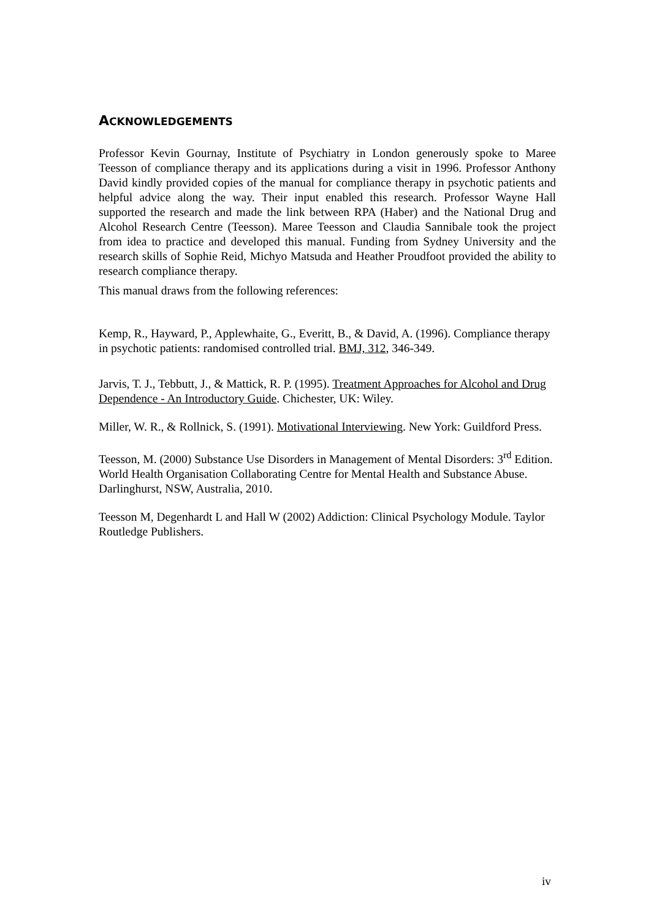ACKNOWLEDGEMENTS
Professor Kevin Gournay, Institute of Psychiatry in London generously spoke to Maree Teesson of compliance therapy and its applications during a visit in 1996. Professor Anthony David kindly provided copies of the manual for compliance therapy in psychotic patients and helpful advice along the way. Their input enabled this research. Professor Wayne Hall supported the research and made the link between RPA (Haber) and the National Drug and Alcohol Research Centre (Teesson). Maree Teesson and Claudia Sannibale took the project from idea to practice and developed this manual. Funding from Sydney University and the research skills of Sophie Reid, Michyo Matsuda and Heather Proudfoot provided the ability to research compliance therapy.
This manual draws from the following references:
Kemp, R., Hayward, P., Applewhaite, G., Everitt, B., & David, A. (1996). Compliance therapy in psychotic patients: randomised controlled trial. BMJ, 312, 346-349.
Jarvis, T. J., Tebbutt, J., & Mattick, R. P. (1995). Treatment Approaches for Alcohol and Drug Dependence - An Introductory Guide. Chichester, UK: Wiley.
Miller, W. R., & Rollnick, S. (1991). Motivational Interviewing. New York: Guildford Press.
Teesson, M. (2000) Substance Use Disorders in Management of Mental Disorders: 3<sup>rd</sup> Edition. World Health Organisation Collaborating Centre for Mental Health and Substance Abuse. Darlinghurst, NSW, Australia, 2010.
Teesson M, Degenhardt L and Hall W (2002) Addiction: Clinical Psychology Module. Taylor Routledge Publishers.
iv